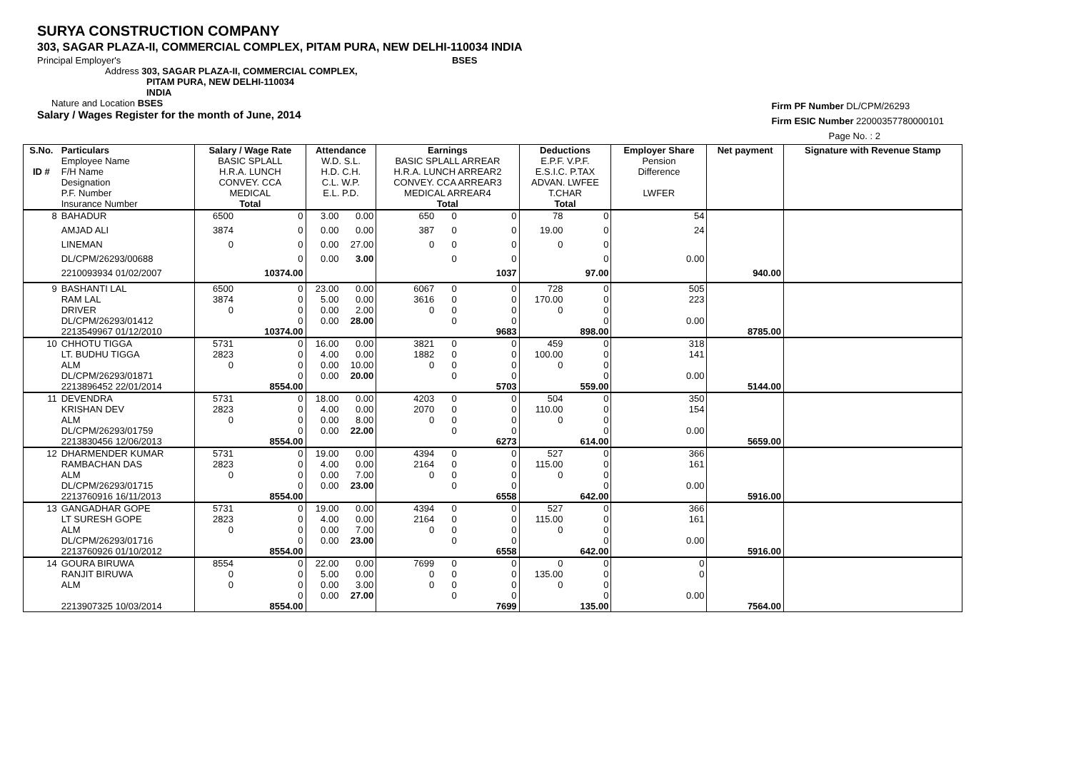SURYA CONSTRUCTION COMPANY
303, SAGAR PLAZA-II, COMMERCIAL COMPLEX, PITAM PURA, NEW DELHI-110034 INDIA
Principal Employer's BSES
Address 303, SAGAR PLAZA-II, COMMERCIAL COMPLEX,
PITAM PURA, NEW DELHI-110034
INDIA
Nature and Location BSES
Salary / Wages Register for the month of June, 2014
Firm PF Number DL/CPM/26293
Firm ESIC Number 22000357780000101
Page No. : 2
| S.No. ID # | Particulars Employee Name F/H Name Designation P.F. Number Insurance Number | Salary / Wage Rate BASIC SPLALL H.R.A. LUNCH CONVEY. CCA MEDICAL Total | | Attendance W.D. S.L. H.D. C.H. C.L. W.P. E.L. P.D. | | Earnings BASIC SPLALL ARREAR H.R.A. LUNCH ARREAR2 CONVEY. CCA ARREAR3 MEDICAL ARREAR4 Total | | | Deductions E.P.F. V.P.F. E.S.I.C. P.TAX ADVAN. LWFEE T.CHAR Total | | Employer Share Pension Difference LWFER | Net payment | Signature with Revenue Stamp |
| --- | --- | --- | --- | --- | --- | --- | --- | --- | --- | --- | --- | --- | --- |
| 8 | BAHADUR | 6500 | 0 | 3.00 | 0.00 | 650 | 0 | 0 | 78 | 0 | 54 | | |
| | AMJAD ALI | 3874 | 0 | 0.00 | 0.00 | 387 | 0 | 0 | 19.00 | 0 | 24 | | |
| | LINEMAN | 0 | 0 | 0.00 | 27.00 | 0 | 0 | 0 | 0 | 0 | | | |
| | DL/CPM/26293/00688 | | 0 | 0.00 | 3.00 | | 0 | 0 | | 0 | 0.00 | | |
| | 2210093934 01/02/2007 | | 10374.00 | | | | | 1037 | | 97.00 | | 940.00 | |
| 9 | BASHANTI LAL RAM LAL DRIVER DL/CPM/26293/01412 2213549967 01/12/2010 | 6500 3874 0 | 0 0 0 0 10374.00 | 23.00 5.00 0.00 0.00 | 0.00 0.00 2.00 28.00 | 6067 3616 0 | 0 0 0 0 | 0 0 0 0 9683 | 728 170.00 0 | 0 0 0 0 898.00 | 505 223 0.00 | 8785.00 | |
| 10 | CHHOTU TIGGA LT. BUDHU TIGGA ALM DL/CPM/26293/01871 2213896452 22/01/2014 | 5731 2823 0 | 0 0 0 0 8554.00 | 16.00 4.00 0.00 0.00 | 0.00 0.00 10.00 20.00 | 3821 1882 0 | 0 0 0 0 | 0 0 0 0 5703 | 459 100.00 0 | 0 0 0 0 559.00 | 318 141 0.00 | 5144.00 | |
| 11 | DEVENDRA KRISHAN DEV ALM DL/CPM/26293/01759 2213830456 12/06/2013 | 5731 2823 0 | 0 0 0 0 8554.00 | 18.00 4.00 0.00 0.00 | 0.00 0.00 8.00 22.00 | 4203 2070 0 | 0 0 0 0 | 0 0 0 0 6273 | 504 110.00 0 | 0 0 0 0 614.00 | 350 154 0.00 | 5659.00 | |
| 12 | DHARMENDER KUMAR RAMBACHAN DAS ALM DL/CPM/26293/01715 2213760916 16/11/2013 | 5731 2823 0 | 0 0 0 0 8554.00 | 19.00 4.00 0.00 0.00 | 0.00 0.00 7.00 23.00 | 4394 2164 0 | 0 0 0 0 | 0 0 0 0 6558 | 527 115.00 0 | 0 0 0 0 642.00 | 366 161 0.00 | 5916.00 | |
| 13 | GANGADHAR GOPE LT SURESH GOPE ALM DL/CPM/26293/01716 2213760926 01/10/2012 | 5731 2823 0 | 0 0 0 0 8554.00 | 19.00 4.00 0.00 0.00 | 0.00 0.00 7.00 23.00 | 4394 2164 0 | 0 0 0 0 | 0 0 0 0 6558 | 527 115.00 0 | 0 0 0 0 642.00 | 366 161 0.00 | 5916.00 | |
| 14 | GOURA BIRUWA RANJIT BIRUWA ALM 2213907325 10/03/2014 | 8554 0 0 | 0 0 0 0 8554.00 | 22.00 5.00 0.00 0.00 | 0.00 0.00 3.00 27.00 | 7699 0 0 | 0 0 0 0 | 0 0 0 0 7699 | 0 135.00 0 | 0 0 0 0 135.00 | 0 0 0.00 | 7564.00 | |